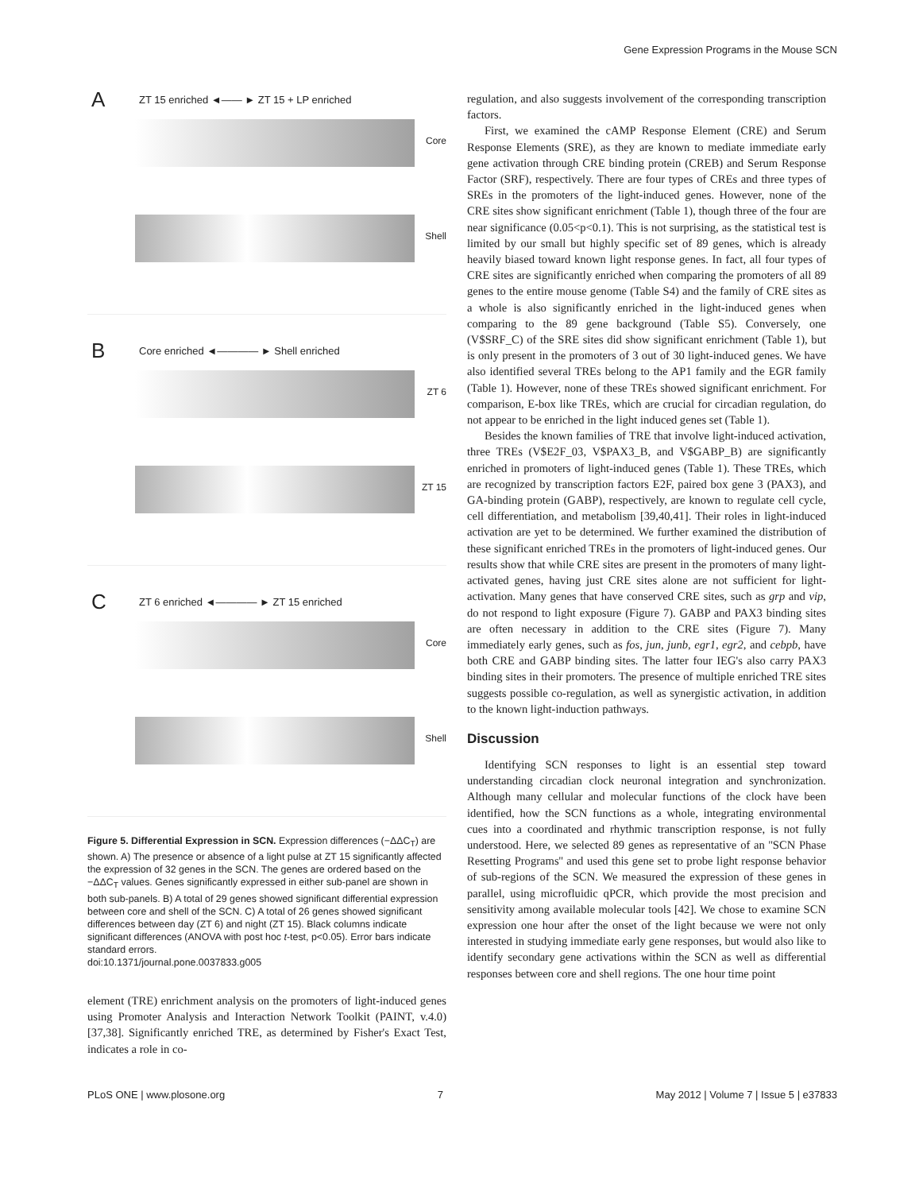Gene Expression Programs in the Mouse SCN
A ZT 15 enriched ◄—— ► ZT 15 + LP enriched
Core
Shell
B Core enriched ◄———— ► Shell enriched
ZT 6
ZT 15
C ZT 6 enriched ◄———— ► ZT 15 enriched
Core
Shell
Figure 5. Differential Expression in SCN. Expression differences (−ΔΔC<sub>T</sub>) are shown. A) The presence or absence of a light pulse at ZT 15 significantly affected the expression of 32 genes in the SCN. The genes are ordered based on the −ΔΔC<sub>T</sub> values. Genes significantly expressed in either sub-panel are shown in both sub-panels. B) A total of 29 genes showed significant differential expression between core and shell of the SCN. C) A total of 26 genes showed significant differences between day (ZT 6) and night (ZT 15). Black columns indicate significant differences (ANOVA with post hoc t-test, p<0.05). Error bars indicate standard errors.
doi:10.1371/journal.pone.0037833.g005
element (TRE) enrichment analysis on the promoters of light-induced genes using Promoter Analysis and Interaction Network Toolkit (PAINT, v.4.0) [37,38]. Significantly enriched TRE, as determined by Fisher's Exact Test, indicates a role in co-
regulation, and also suggests involvement of the corresponding transcription factors.
First, we examined the cAMP Response Element (CRE) and Serum Response Elements (SRE), as they are known to mediate immediate early gene activation through CRE binding protein (CREB) and Serum Response Factor (SRF), respectively. There are four types of CREs and three types of SREs in the promoters of the light-induced genes. However, none of the CRE sites show significant enrichment (Table 1), though three of the four are near significance (0.05<p<0.1). This is not surprising, as the statistical test is limited by our small but highly specific set of 89 genes, which is already heavily biased toward known light response genes. In fact, all four types of CRE sites are significantly enriched when comparing the promoters of all 89 genes to the entire mouse genome (Table S4) and the family of CRE sites as a whole is also significantly enriched in the light-induced genes when comparing to the 89 gene background (Table S5). Conversely, one (V$SRF_C) of the SRE sites did show significant enrichment (Table 1), but is only present in the promoters of 3 out of 30 light-induced genes. We have also identified several TREs belong to the AP1 family and the EGR family (Table 1). However, none of these TREs showed significant enrichment. For comparison, E-box like TREs, which are crucial for circadian regulation, do not appear to be enriched in the light induced genes set (Table 1).
Besides the known families of TRE that involve light-induced activation, three TREs (V$E2F_03, V$PAX3_B, and V$GABP_B) are significantly enriched in promoters of light-induced genes (Table 1). These TREs, which are recognized by transcription factors E2F, paired box gene 3 (PAX3), and GA-binding protein (GABP), respectively, are known to regulate cell cycle, cell differentiation, and metabolism [39,40,41]. Their roles in light-induced activation are yet to be determined. We further examined the distribution of these significant enriched TREs in the promoters of light-induced genes. Our results show that while CRE sites are present in the promoters of many light-activated genes, having just CRE sites alone are not sufficient for light-activation. Many genes that have conserved CRE sites, such as grp and vip, do not respond to light exposure (Figure 7). GABP and PAX3 binding sites are often necessary in addition to the CRE sites (Figure 7). Many immediately early genes, such as fos, jun, junb, egr1, egr2, and cebpb, have both CRE and GABP binding sites. The latter four IEG's also carry PAX3 binding sites in their promoters. The presence of multiple enriched TRE sites suggests possible co-regulation, as well as synergistic activation, in addition to the known light-induction pathways.
Discussion
Identifying SCN responses to light is an essential step toward understanding circadian clock neuronal integration and synchronization. Although many cellular and molecular functions of the clock have been identified, how the SCN functions as a whole, integrating environmental cues into a coordinated and rhythmic transcription response, is not fully understood. Here, we selected 89 genes as representative of an ''SCN Phase Resetting Programs'' and used this gene set to probe light response behavior of sub-regions of the SCN. We measured the expression of these genes in parallel, using microfluidic qPCR, which provide the most precision and sensitivity among available molecular tools [42]. We chose to examine SCN expression one hour after the onset of the light because we were not only interested in studying immediate early gene responses, but would also like to identify secondary gene activations within the SCN as well as differential responses between core and shell regions. The one hour time point
PLoS ONE | www.plosone.org 7 May 2012 | Volume 7 | Issue 5 | e37833